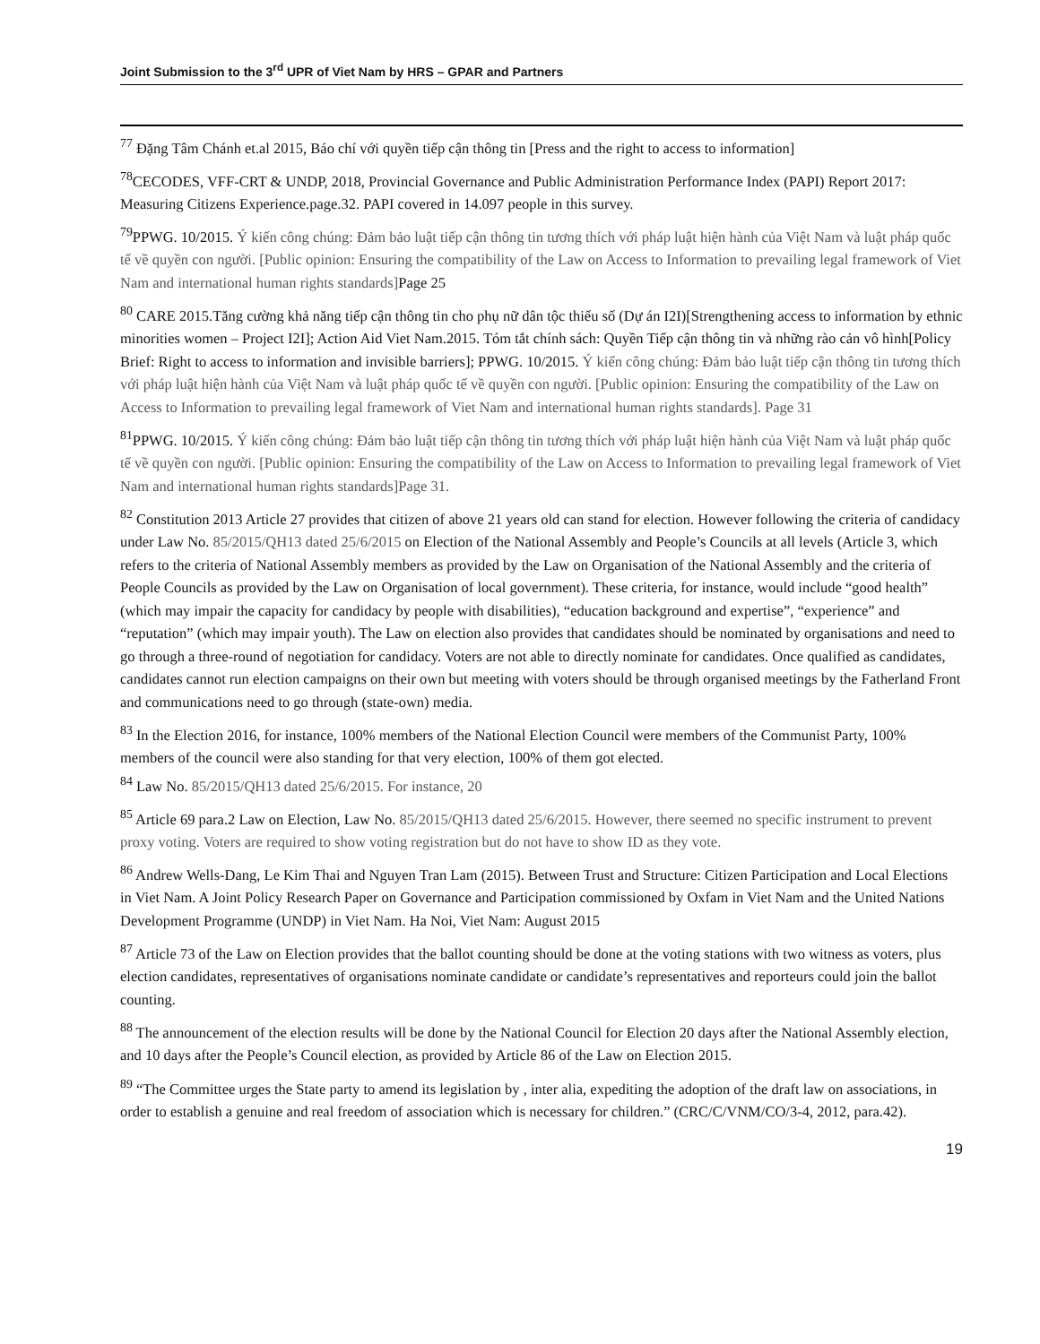Joint Submission to the 3<sup>rd</sup> UPR of Viet Nam by HRS – GPAR and Partners
<sup>77</sup> Đặng Tâm Chánh et.al 2015, Báo chí với quyền tiếp cận thông tin [Press and the right to access to information]
<sup>78</sup>CECODES, VFF-CRT & UNDP, 2018, Provincial Governance and Public Administration Performance Index (PAPI) Report 2017: Measuring Citizens Experience.page.32. PAPI covered in 14.097 people in this survey.
<sup>79</sup>PPWG. 10/2015. Ý kiến công chúng: Đảm bảo luật tiếp cận thông tin tương thích với pháp luật hiện hành của Việt Nam và luật pháp quốc tế về quyền con người. [Public opinion: Ensuring the compatibility of the Law on Access to Information to prevailing legal framework of Viet Nam and international human rights standards] Page 25
<sup>80</sup> CARE 2015.Tăng cường khả năng tiếp cận thông tin cho phụ nữ dân tộc thiểu số (Dự án I2I)[Strengthening access to information by ethnic minorities women – Project I2I]; Action Aid Viet Nam.2015. Tóm tắt chính sách: Quyền Tiếp cận thông tin và những rào cản vô hình[Policy Brief: Right to access to information and invisible barriers]; PPWG. 10/2015. Ý kiến công chúng: Đảm bảo luật tiếp cận thông tin tương thích với pháp luật hiện hành của Việt Nam và luật pháp quốc tế về quyền con người. [Public opinion: Ensuring the compatibility of the Law on Access to Information to prevailing legal framework of Viet Nam and international human rights standards]. Page 31
<sup>81</sup>PPWG. 10/2015. Ý kiến công chúng: Đảm bảo luật tiếp cận thông tin tương thích với pháp luật hiện hành của Việt Nam và luật pháp quốc tế về quyền con người. [Public opinion: Ensuring the compatibility of the Law on Access to Information to prevailing legal framework of Viet Nam and international human rights standards]Page 31.
<sup>82</sup> Constitution 2013 Article 27 provides that citizen of above 21 years old can stand for election. However following the criteria of candidacy under Law No. 85/2015/QH13 dated 25/6/2015 on Election of the National Assembly and People’s Councils at all levels (Article 3, which refers to the criteria of National Assembly members as provided by the Law on Organisation of the National Assembly and the criteria of People Councils as provided by the Law on Organisation of local government). These criteria, for instance, would include “good health” (which may impair the capacity for candidacy by people with disabilities), “education background and expertise”, “experience” and “reputation” (which may impair youth). The Law on election also provides that candidates should be nominated by organisations and need to go through a three-round of negotiation for candidacy. Voters are not able to directly nominate for candidates. Once qualified as candidates, candidates cannot run election campaigns on their own but meeting with voters should be through organised meetings by the Fatherland Front and communications need to go through (state-own) media.
<sup>83</sup> In the Election 2016, for instance, 100% members of the National Election Council were members of the Communist Party, 100% members of the council were also standing for that very election, 100% of them got elected.
<sup>84</sup> Law No. 85/2015/QH13 dated 25/6/2015. For instance, 20
<sup>85</sup> Article 69 para.2 Law on Election, Law No. 85/2015/QH13 dated 25/6/2015. However, there seemed no specific instrument to prevent proxy voting. Voters are required to show voting registration but do not have to show ID as they vote.
<sup>86</sup> Andrew Wells-Dang, Le Kim Thai and Nguyen Tran Lam (2015). Between Trust and Structure: Citizen Participation and Local Elections in Viet Nam. A Joint Policy Research Paper on Governance and Participation commissioned by Oxfam in Viet Nam and the United Nations Development Programme (UNDP) in Viet Nam. Ha Noi, Viet Nam: August 2015
<sup>87</sup> Article 73 of the Law on Election provides that the ballot counting should be done at the voting stations with two witness as voters, plus election candidates, representatives of organisations nominate candidate or candidate’s representatives and reporteurs could join the ballot counting.
<sup>88</sup> The announcement of the election results will be done by the National Council for Election 20 days after the National Assembly election, and 10 days after the People’s Council election, as provided by Article 86 of the Law on Election 2015.
<sup>89</sup> “The Committee urges the State party to amend its legislation by , inter alia, expediting the adoption of the draft law on associations, in order to establish a genuine and real freedom of association which is necessary for children.” (CRC/C/VNM/CO/3-4, 2012, para.42).
19